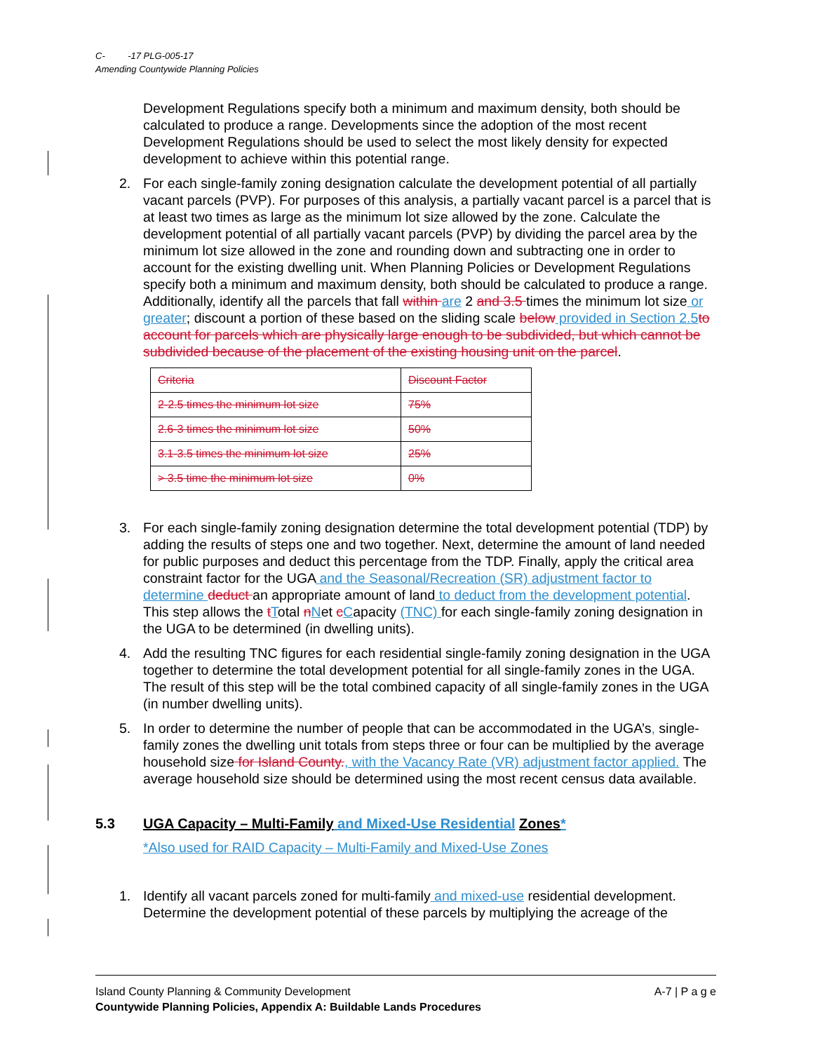C- -17 PLG-005-17
Amending Countywide Planning Policies
Development Regulations specify both a minimum and maximum density, both should be calculated to produce a range. Developments since the adoption of the most recent Development Regulations should be used to select the most likely density for expected development to achieve within this potential range.
2. For each single-family zoning designation calculate the development potential of all partially vacant parcels (PVP). For purposes of this analysis, a partially vacant parcel is a parcel that is at least two times as large as the minimum lot size allowed by the zone. Calculate the development potential of all partially vacant parcels (PVP) by dividing the parcel area by the minimum lot size allowed in the zone and rounding down and subtracting one in order to account for the existing dwelling unit. When Planning Policies or Development Regulations specify both a minimum and maximum density, both should be calculated to produce a range. Additionally, identify all the parcels that fall within are 2 and 3.5 times the minimum lot size or greater; discount a portion of these based on the sliding scale below provided in Section 2.5to account for parcels which are physically large enough to be subdivided, but which cannot be subdivided because of the placement of the existing housing unit on the parcel.
| Criteria | Discount Factor |
| 2-2.5 times the minimum lot size | 75% |
| 2.6-3 times the minimum lot size | 50% |
| 3.1-3.5 times the minimum lot size | 25% |
| > 3.5 time the minimum lot size | 0% |
3. For each single-family zoning designation determine the total development potential (TDP) by adding the results of steps one and two together. Next, determine the amount of land needed for public purposes and deduct this percentage from the TDP. Finally, apply the critical area constraint factor for the UGA and the Seasonal/Recreation (SR) adjustment factor to determine deduct an appropriate amount of land to deduct from the development potential. This step allows the tTotal nNet cCapacity (TNC) for each single-family zoning designation in the UGA to be determined (in dwelling units).
4. Add the resulting TNC figures for each residential single-family zoning designation in the UGA together to determine the total development potential for all single-family zones in the UGA. The result of this step will be the total combined capacity of all single-family zones in the UGA (in number dwelling units).
5. In order to determine the number of people that can be accommodated in the UGA’s, single-family zones the dwelling unit totals from steps three or four can be multiplied by the average household size for Island County., with the Vacancy Rate (VR) adjustment factor applied. The average household size should be determined using the most recent census data available.
5.3 UGA Capacity – Multi-Family and Mixed-Use Residential Zones*
*Also used for RAID Capacity – Multi-Family and Mixed-Use Zones
1. Identify all vacant parcels zoned for multi-family and mixed-use residential development. Determine the development potential of these parcels by multiplying the acreage of the
Island County Planning & Community Development A-7 | P a g e
Countywide Planning Policies, Appendix A: Buildable Lands Procedures